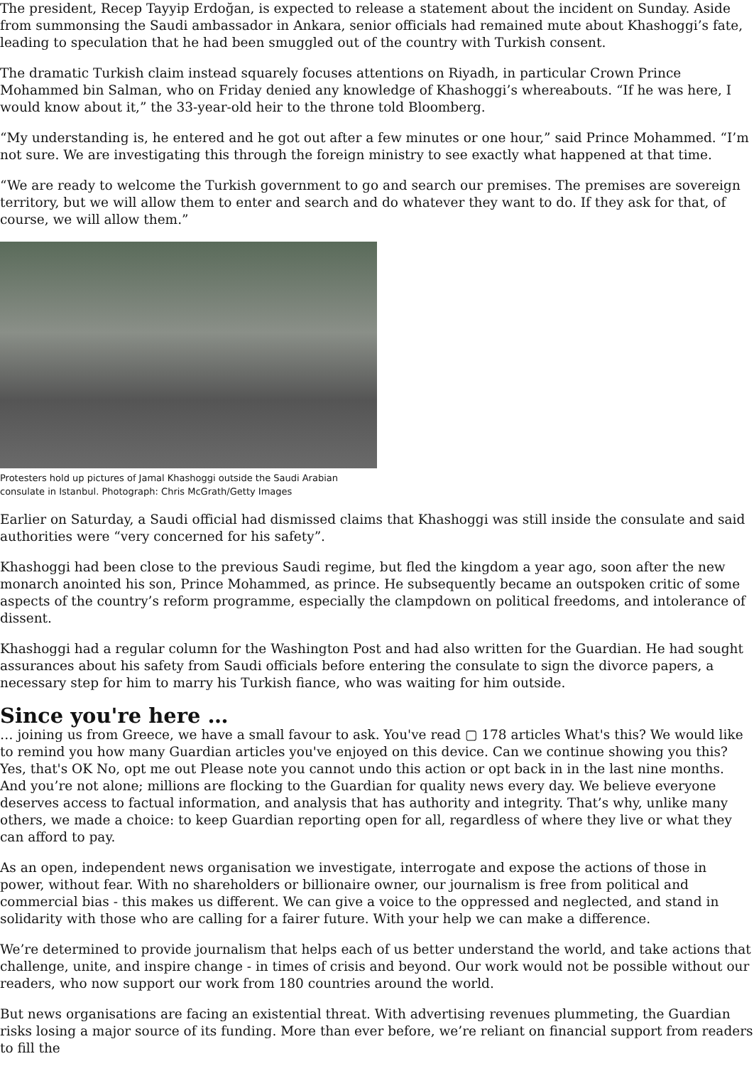The president, Recep Tayyip Erdoğan, is expected to release a statement about the incident on Sunday. Aside from summonsing the Saudi ambassador in Ankara, senior officials had remained mute about Khashoggi’s fate, leading to speculation that he had been smuggled out of the country with Turkish consent.
The dramatic Turkish claim instead squarely focuses attentions on Riyadh, in particular Crown Prince Mohammed bin Salman, who on Friday denied any knowledge of Khashoggi’s whereabouts. “If he was here, I would know about it,” the 33-year-old heir to the throne told Bloomberg.
“My understanding is, he entered and he got out after a few minutes or one hour,” said Prince Mohammed. “I’m not sure. We are investigating this through the foreign ministry to see exactly what happened at that time.
“We are ready to welcome the Turkish government to go and search our premises. The premises are sovereign territory, but we will allow them to enter and search and do whatever they want to do. If they ask for that, of course, we will allow them.”
Protesters hold up pictures of Jamal Khashoggi outside the Saudi Arabian consulate in Istanbul. Photograph: Chris McGrath/Getty Images
Earlier on Saturday, a Saudi official had dismissed claims that Khashoggi was still inside the consulate and said authorities were “very concerned for his safety”.
Khashoggi had been close to the previous Saudi regime, but fled the kingdom a year ago, soon after the new monarch anointed his son, Prince Mohammed, as prince. He subsequently became an outspoken critic of some aspects of the country’s reform programme, especially the clampdown on political freedoms, and intolerance of dissent.
Khashoggi had a regular column for the Washington Post and had also written for the Guardian. He had sought assurances about his safety from Saudi officials before entering the consulate to sign the divorce papers, a necessary step for him to marry his Turkish fiance, who was waiting for him outside.
Since you're here …
… joining us from Greece, we have a small favour to ask. You've read ▢ 178 articles What's this? We would like to remind you how many Guardian articles you've enjoyed on this device. Can we continue showing you this? Yes, that's OK No, opt me out Please note you cannot undo this action or opt back in in the last nine months. And you’re not alone; millions are flocking to the Guardian for quality news every day. We believe everyone deserves access to factual information, and analysis that has authority and integrity. That’s why, unlike many others, we made a choice: to keep Guardian reporting open for all, regardless of where they live or what they can afford to pay.
As an open, independent news organisation we investigate, interrogate and expose the actions of those in power, without fear. With no shareholders or billionaire owner, our journalism is free from political and commercial bias - this makes us different. We can give a voice to the oppressed and neglected, and stand in solidarity with those who are calling for a fairer future. With your help we can make a difference.
We’re determined to provide journalism that helps each of us better understand the world, and take actions that challenge, unite, and inspire change - in times of crisis and beyond. Our work would not be possible without our readers, who now support our work from 180 countries around the world.
But news organisations are facing an existential threat. With advertising revenues plummeting, the Guardian risks losing a major source of its funding. More than ever before, we’re reliant on financial support from readers to fill the